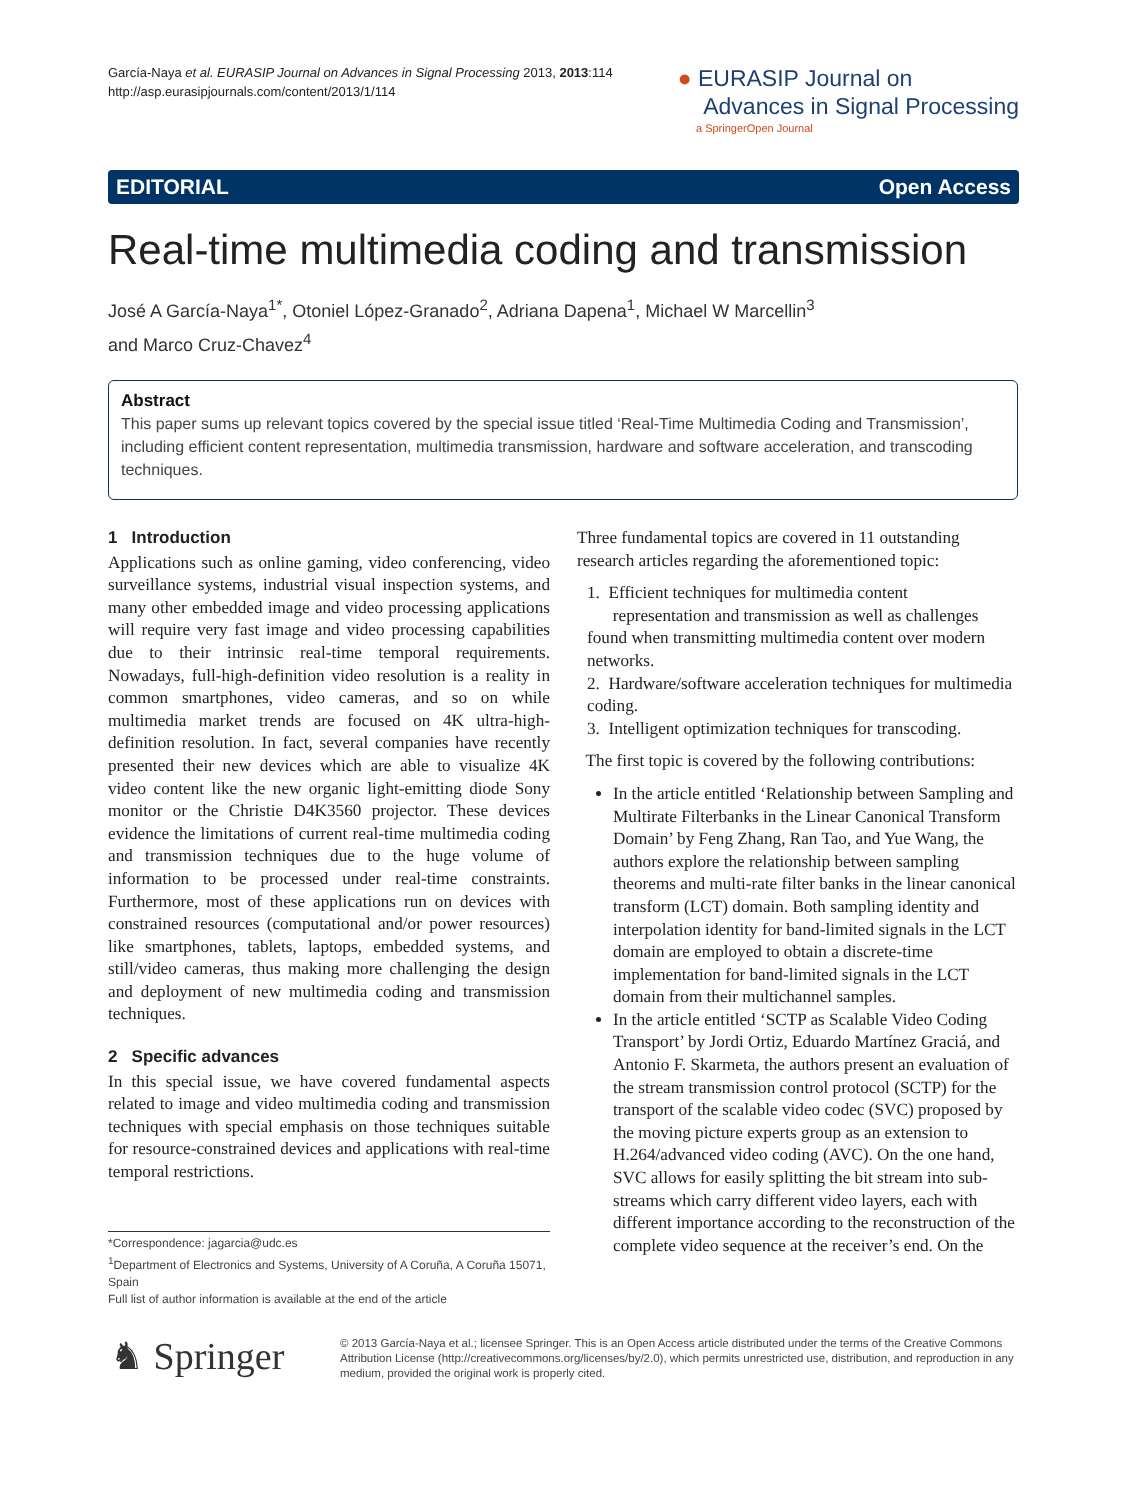García-Naya et al. EURASIP Journal on Advances in Signal Processing 2013, 2013:114
http://asp.eurasipjournals.com/content/2013/1/114
● EURASIP Journal on
Advances in Signal Processing
a SpringerOpen Journal
EDITORIAL Open Access
Real-time multimedia coding and transmission
José A García-Naya<sup>1*</sup>, Otoniel López-Granado<sup>2</sup>, Adriana Dapena<sup>1</sup>, Michael W Marcellin<sup>3</sup>
and Marco Cruz-Chavez<sup>4</sup>
Abstract
This paper sums up relevant topics covered by the special issue titled ‘Real-Time Multimedia Coding and Transmission’, including efficient content representation, multimedia transmission, hardware and software acceleration, and transcoding techniques.
1 Introduction
Applications such as online gaming, video conferencing, video surveillance systems, industrial visual inspection systems, and many other embedded image and video processing applications will require very fast image and video processing capabilities due to their intrinsic real-time temporal requirements. Nowadays, full-high-definition video resolution is a reality in common smartphones, video cameras, and so on while multimedia market trends are focused on 4K ultra-high-definition resolution. In fact, several companies have recently presented their new devices which are able to visualize 4K video content like the new organic light-emitting diode Sony monitor or the Christie D4K3560 projector. These devices evidence the limitations of current real-time multimedia coding and transmission techniques due to the huge volume of information to be processed under real-time constraints. Furthermore, most of these applications run on devices with constrained resources (computational and/or power resources) like smartphones, tablets, laptops, embedded systems, and still/video cameras, thus making more challenging the design and deployment of new multimedia coding and transmission techniques.
2 Specific advances
In this special issue, we have covered fundamental aspects related to image and video multimedia coding and transmission techniques with special emphasis on those techniques suitable for resource-constrained devices and applications with real-time temporal restrictions.
Three fundamental topics are covered in 11 outstanding research articles regarding the aforementioned topic:
1. Efficient techniques for multimedia content
representation and transmission as well as challenges found when transmitting multimedia content over modern networks.
2. Hardware/software acceleration techniques for multimedia coding.
3. Intelligent optimization techniques for transcoding.
The first topic is covered by the following contributions:
In the article entitled ‘Relationship between Sampling and Multirate Filterbanks in the Linear Canonical Transform Domain’ by Feng Zhang, Ran Tao, and Yue Wang, the authors explore the relationship between sampling theorems and multi-rate filter banks in the linear canonical transform (LCT) domain. Both sampling identity and interpolation identity for band-limited signals in the LCT domain are employed to obtain a discrete-time implementation for band-limited signals in the LCT domain from their multichannel samples.
In the article entitled ‘SCTP as Scalable Video Coding Transport’ by Jordi Ortiz, Eduardo Martínez Graciá, and Antonio F. Skarmeta, the authors present an evaluation of the stream transmission control protocol (SCTP) for the transport of the scalable video codec (SVC) proposed by the moving picture experts group as an extension to H.264/advanced video coding (AVC). On the one hand, SVC allows for easily splitting the bit stream into sub-streams which carry different video layers, each with different importance according to the reconstruction of the complete video sequence at the receiver’s end. On the
*Correspondence: jagarcia@udc.es
<sup>1</sup> Department of Electronics and Systems, University of A Coruña, A Coruña 15071, Spain
Full list of author information is available at the end of the article
♞ Springer
© 2013 García-Naya et al.; licensee Springer. This is an Open Access article distributed under the terms of the Creative Commons Attribution License (http://creativecommons.org/licenses/by/2.0), which permits unrestricted use, distribution, and reproduction in any medium, provided the original work is properly cited.